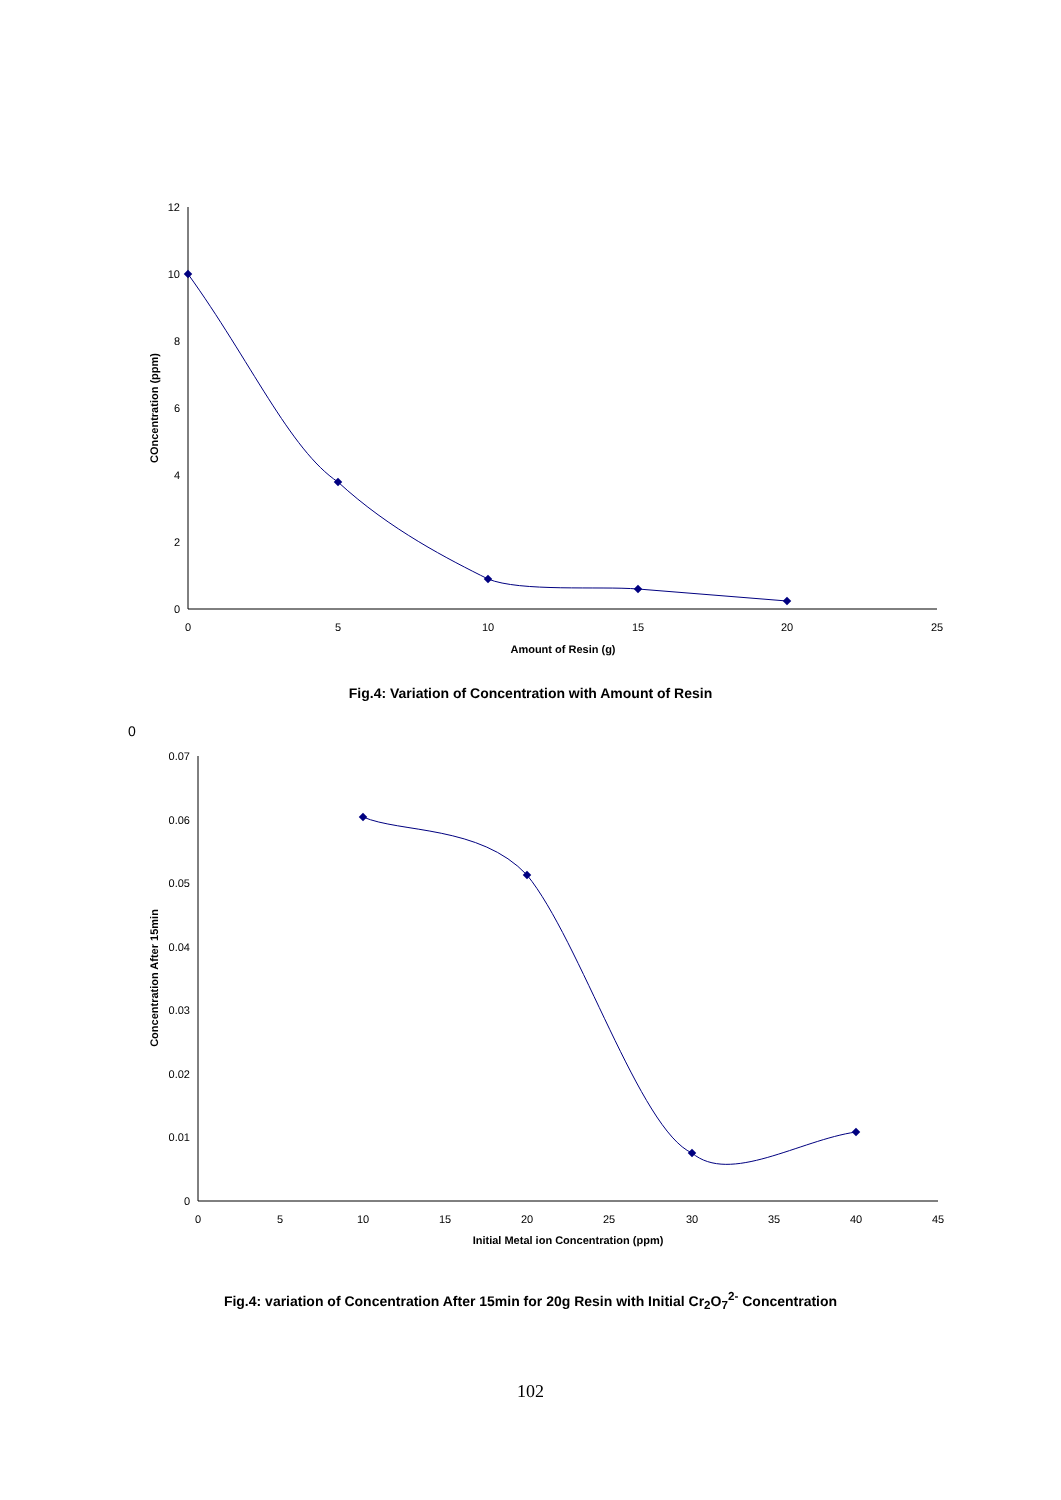12
10
8
6
4
2
0
0
5
10
15
20
25
Amount of Resin (g)
COncentration (ppm)
Fig.4: Variation of Concentration with Amount of Resin
0
0.07
0.06
0.05
0.04
0.03
0.02
0.01
0
0
5
10
15
20
25
30
35
40
45
Initial Metal ion Concentration (ppm)
Concentration After 15min
Fig.4: variation of Concentration After 15min for 20g Resin with Initial Cr<sub>2</sub>O<sub>7</sub><sup>2-</sup> Concentration
102